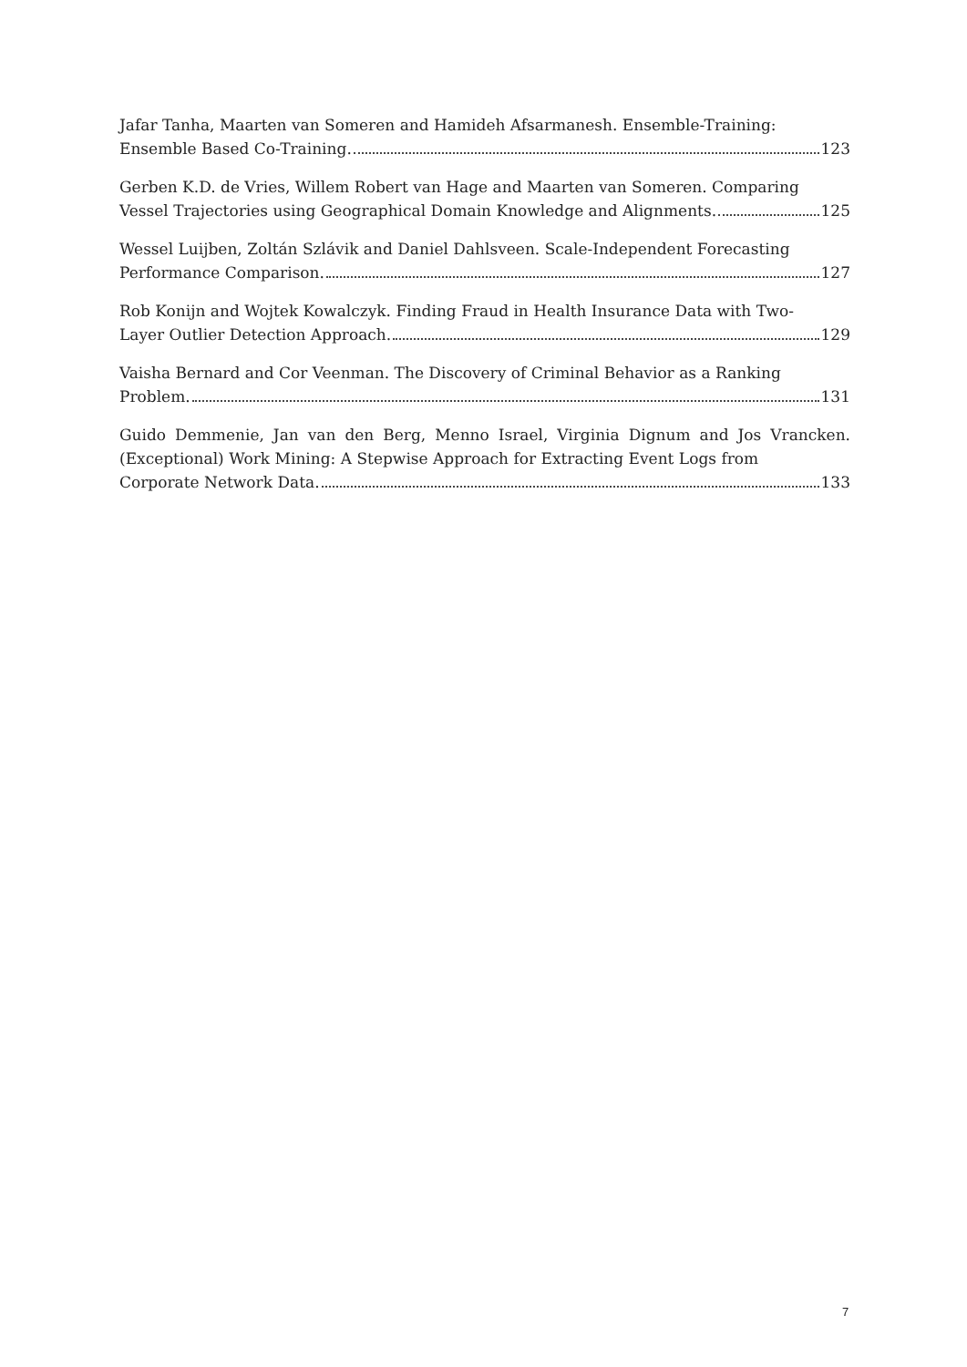Jafar Tanha, Maarten van Someren and Hamideh Afsarmanesh. Ensemble-Training:
Ensemble Based Co-Training. 123
Gerben K.D. de Vries, Willem Robert van Hage and Maarten van Someren. Comparing
Vessel Trajectories using Geographical Domain Knowledge and Alignments. 125
Wessel Luijben, Zoltán Szlávik and Daniel Dahlsveen. Scale-Independent Forecasting
Performance Comparison. 127
Rob Konijn and Wojtek Kowalczyk. Finding Fraud in Health Insurance Data with Two-
Layer Outlier Detection Approach. 129
Vaisha Bernard and Cor Veenman. The Discovery of Criminal Behavior as a Ranking
Problem. 131
Guido Demmenie, Jan van den Berg, Menno Israel, Virginia Dignum and Jos Vrancken. (Exceptional) Work Mining: A Stepwise Approach for Extracting Event Logs from
Corporate Network Data. 133
7